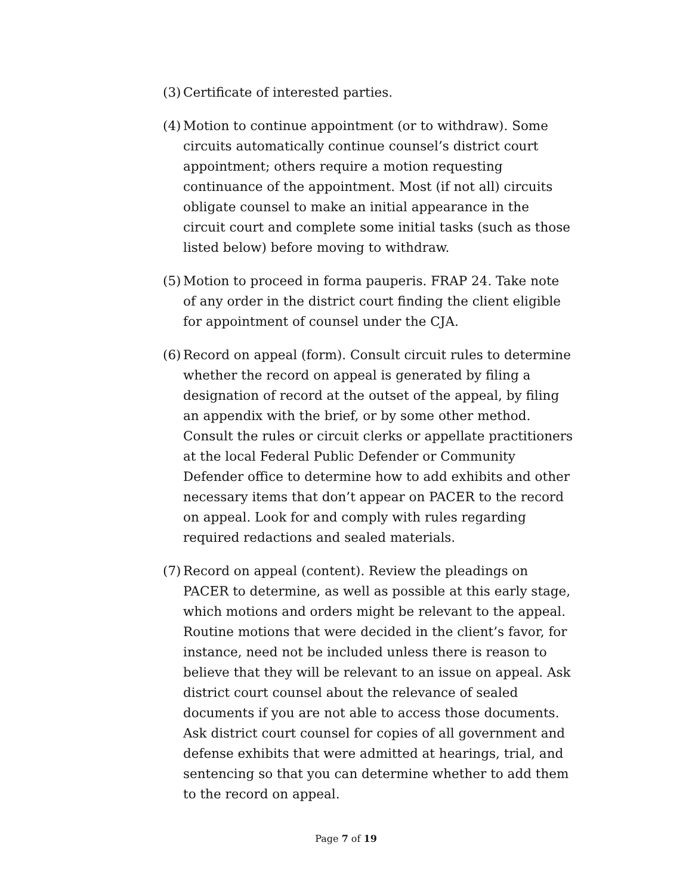(3) Certificate of interested parties.
(4) Motion to continue appointment (or to withdraw). Some circuits automatically continue counsel’s district court appointment; others require a motion requesting continuance of the appointment. Most (if not all) circuits obligate counsel to make an initial appearance in the circuit court and complete some initial tasks (such as those listed below) before moving to withdraw.
(5) Motion to proceed in forma pauperis. FRAP 24. Take note of any order in the district court finding the client eligible for appointment of counsel under the CJA.
(6) Record on appeal (form). Consult circuit rules to determine whether the record on appeal is generated by filing a designation of record at the outset of the appeal, by filing an appendix with the brief, or by some other method. Consult the rules or circuit clerks or appellate practitioners at the local Federal Public Defender or Community Defender office to determine how to add exhibits and other necessary items that don’t appear on PACER to the record on appeal. Look for and comply with rules regarding required redactions and sealed materials.
(7) Record on appeal (content). Review the pleadings on PACER to determine, as well as possible at this early stage, which motions and orders might be relevant to the appeal. Routine motions that were decided in the client’s favor, for instance, need not be included unless there is reason to believe that they will be relevant to an issue on appeal. Ask district court counsel about the relevance of sealed documents if you are not able to access those documents. Ask district court counsel for copies of all government and defense exhibits that were admitted at hearings, trial, and sentencing so that you can determine whether to add them to the record on appeal.
Page 7 of 19